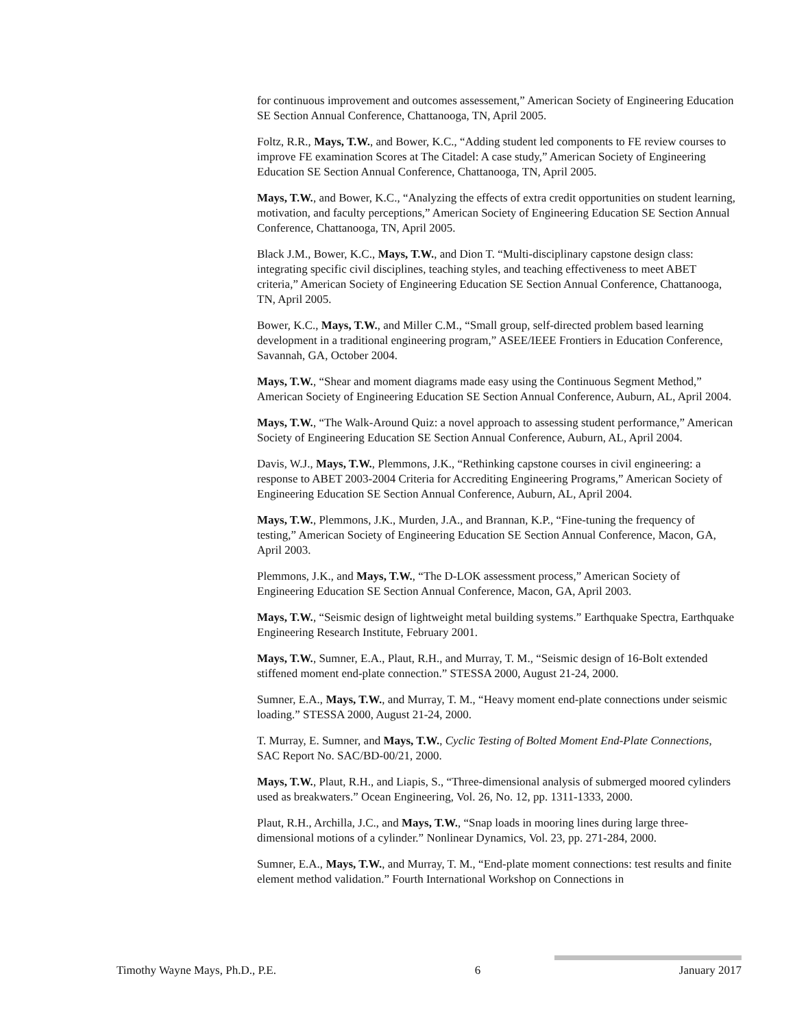for continuous improvement and outcomes assessement,” American Society of Engineering Education SE Section Annual Conference, Chattanooga, TN, April 2005.
Foltz, R.R., Mays, T.W., and Bower, K.C., “Adding student led components to FE review courses to improve FE examination Scores at The Citadel: A case study,” American Society of Engineering Education SE Section Annual Conference, Chattanooga, TN, April 2005.
Mays, T.W., and Bower, K.C., “Analyzing the effects of extra credit opportunities on student learning, motivation, and faculty perceptions,” American Society of Engineering Education SE Section Annual Conference, Chattanooga, TN, April 2005.
Black J.M., Bower, K.C., Mays, T.W., and Dion T. “Multi-disciplinary capstone design class: integrating specific civil disciplines, teaching styles, and teaching effectiveness to meet ABET criteria,” American Society of Engineering Education SE Section Annual Conference, Chattanooga, TN, April 2005.
Bower, K.C., Mays, T.W., and Miller C.M., “Small group, self-directed problem based learning development in a traditional engineering program,” ASEE/IEEE Frontiers in Education Conference, Savannah, GA, October 2004.
Mays, T.W., “Shear and moment diagrams made easy using the Continuous Segment Method,” American Society of Engineering Education SE Section Annual Conference, Auburn, AL, April 2004.
Mays, T.W., “The Walk-Around Quiz: a novel approach to assessing student performance,” American Society of Engineering Education SE Section Annual Conference, Auburn, AL, April 2004.
Davis, W.J., Mays, T.W., Plemmons, J.K., “Rethinking capstone courses in civil engineering: a response to ABET 2003-2004 Criteria for Accrediting Engineering Programs,” American Society of Engineering Education SE Section Annual Conference, Auburn, AL, April 2004.
Mays, T.W., Plemmons, J.K., Murden, J.A., and Brannan, K.P., “Fine-tuning the frequency of testing,” American Society of Engineering Education SE Section Annual Conference, Macon, GA, April 2003.
Plemmons, J.K., and Mays, T.W., “The D-LOK assessment process,” American Society of Engineering Education SE Section Annual Conference, Macon, GA, April 2003.
Mays, T.W., “Seismic design of lightweight metal building systems.” Earthquake Spectra, Earthquake Engineering Research Institute, February 2001.
Mays, T.W., Sumner, E.A., Plaut, R.H., and Murray, T. M., “Seismic design of 16-Bolt extended stiffened moment end-plate connection.” STESSA 2000, August 21-24, 2000.
Sumner, E.A., Mays, T.W., and Murray, T. M., “Heavy moment end-plate connections under seismic loading.” STESSA 2000, August 21-24, 2000.
T. Murray, E. Sumner, and Mays, T.W., Cyclic Testing of Bolted Moment End-Plate Connections, SAC Report No. SAC/BD-00/21, 2000.
Mays, T.W., Plaut, R.H., and Liapis, S., “Three-dimensional analysis of submerged moored cylinders used as breakwaters.” Ocean Engineering, Vol. 26, No. 12, pp. 1311-1333, 2000.
Plaut, R.H., Archilla, J.C., and Mays, T.W., “Snap loads in mooring lines during large three-dimensional motions of a cylinder.” Nonlinear Dynamics, Vol. 23, pp. 271-284, 2000.
Sumner, E.A., Mays, T.W., and Murray, T. M., “End-plate moment connections: test results and finite element method validation.” Fourth International Workshop on Connections in
Timothy Wayne Mays, Ph.D., P.E. 6 January 2017